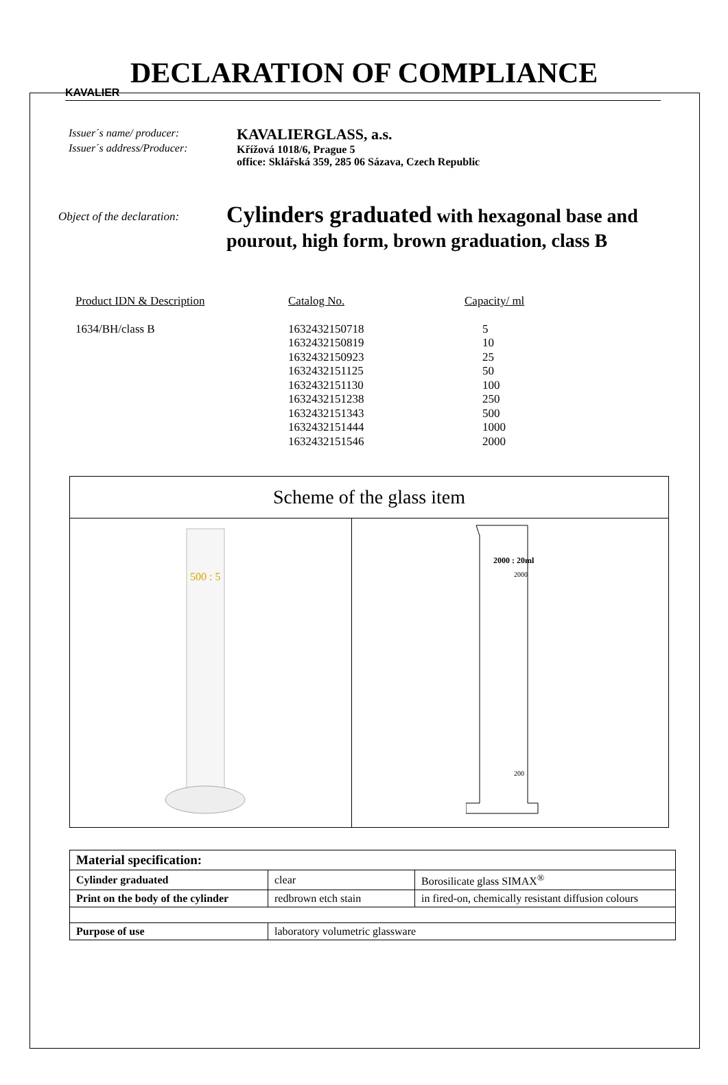KAVALIER
DECLARATION OF COMPLIANCE
Issuer´s name/ producer:
Issuer´s address/Producer:
KAVALIERGLASS, a.s.
Křížová 1018/6, Prague 5
office: Sklářská 359, 285 06 Sázava, Czech Republic
Object of the declaration:
Cylinders graduated with hexagonal base and
pourout, high form, brown graduation, class B
| Product IDN & Description | Catalog No. | Capacity/ ml |
| 1634/BH/class B | 1632432150718 1632432150819 1632432150923 1632432151125 1632432151130 1632432151238 1632432151343 1632432151444 1632432151546 | 5 10 25 50 100 250 500 1000 2000 |
Scheme of the glass item
500 : 5
2000 : 20ml
2000
200
| Material specification: | | |
| --- | --- | --- |
| Cylinder graduated | clear | Borosilicate glass SIMAX<sup>®</sup> |
| Print on the body of the cylinder | redbrown etch stain | in fired-on, chemically resistant diffusion colours |
| Purpose of use | laboratory volumetric glassware | |